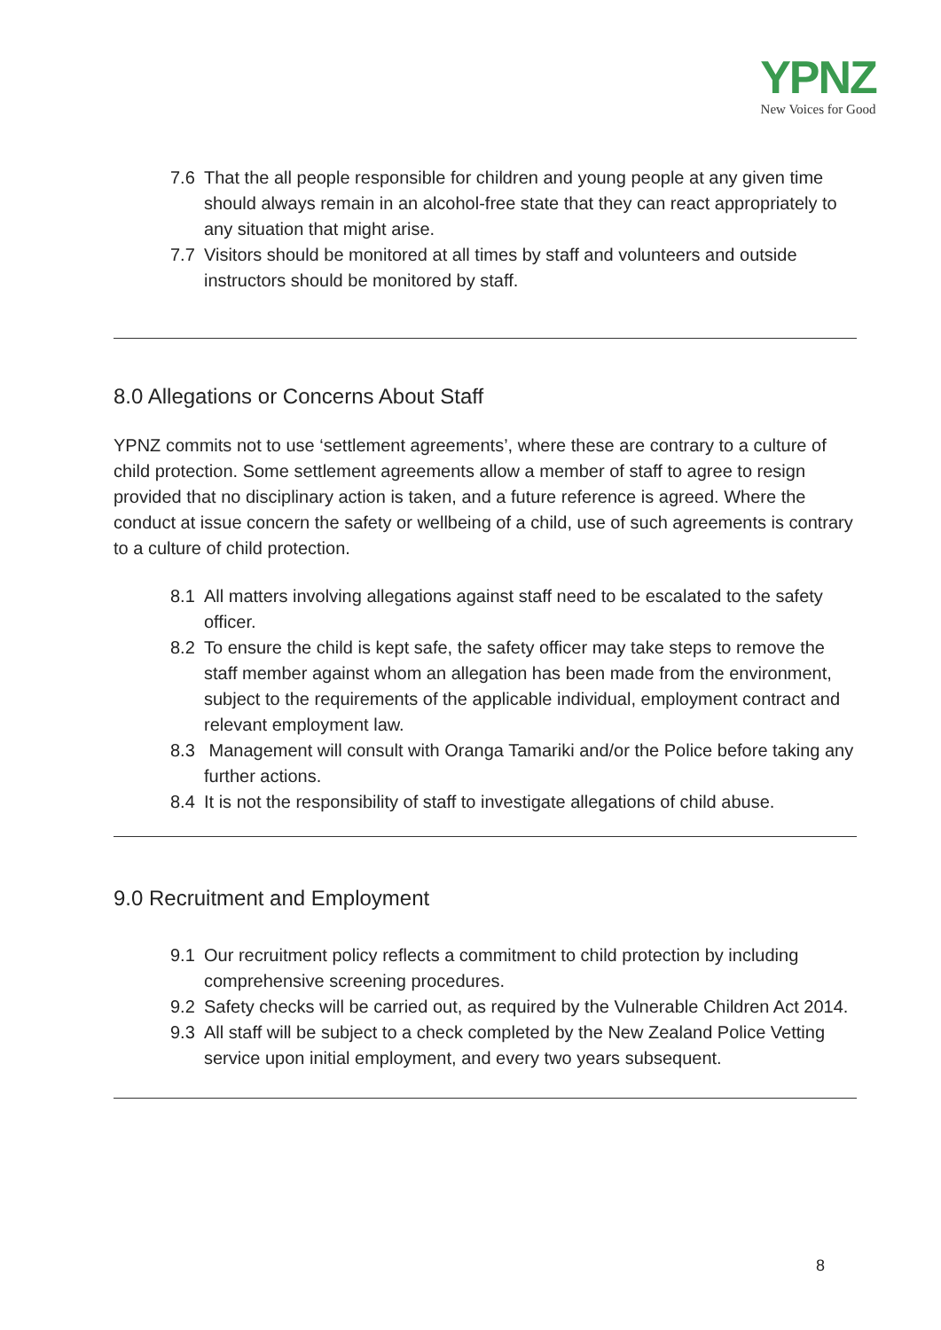YPNZ
New Voices for Good
7.6 That the all people responsible for children and young people at any given time should always remain in an alcohol-free state that they can react appropriately to any situation that might arise.
7.7 Visitors should be monitored at all times by staff and volunteers and outside instructors should be monitored by staff.
8.0 Allegations or Concerns About Staff
YPNZ commits not to use ‘settlement agreements’, where these are contrary to a culture of child protection. Some settlement agreements allow a member of staff to agree to resign provided that no disciplinary action is taken, and a future reference is agreed. Where the conduct at issue concern the safety or wellbeing of a child, use of such agreements is contrary to a culture of child protection.
8.1 All matters involving allegations against staff need to be escalated to the safety officer.
8.2 To ensure the child is kept safe, the safety officer may take steps to remove the staff member against whom an allegation has been made from the environment, subject to the requirements of the applicable individual, employment contract and relevant employment law.
8.3 Management will consult with Oranga Tamariki and/or the Police before taking any further actions.
8.4 It is not the responsibility of staff to investigate allegations of child abuse.
9.0 Recruitment and Employment
9.1 Our recruitment policy reflects a commitment to child protection by including comprehensive screening procedures.
9.2 Safety checks will be carried out, as required by the Vulnerable Children Act 2014.
9.3 All staff will be subject to a check completed by the New Zealand Police Vetting service upon initial employment, and every two years subsequent.
8